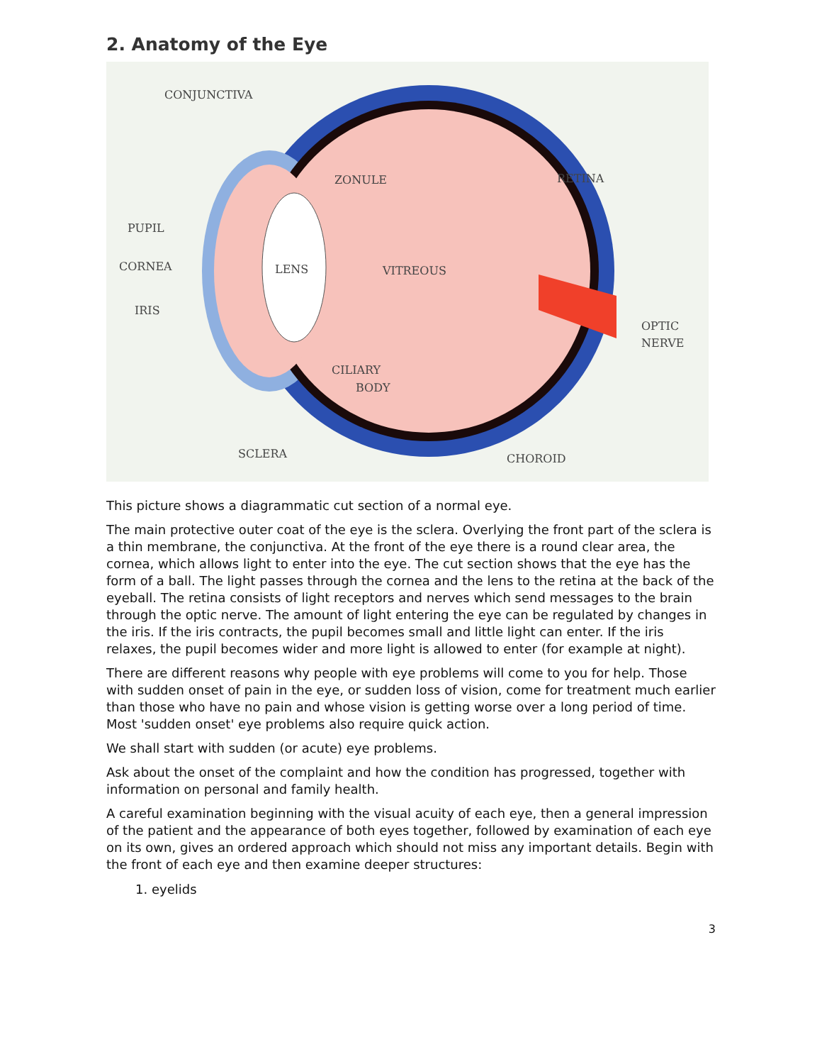2. Anatomy of the Eye
CONJUNCTIVA
ZONULE
RETINA
PUPIL
CORNEA
LENS
VITREOUS
IRIS
OPTIC
NERVE
CILIARY
BODY
SCLERA
CHOROID
This picture shows a diagrammatic cut section of a normal eye.
The main protective outer coat of the eye is the sclera. Overlying the front part of the sclera is a thin membrane, the conjunctiva. At the front of the eye there is a round clear area, the cornea, which allows light to enter into the eye. The cut section shows that the eye has the form of a ball. The light passes through the cornea and the lens to the retina at the back of the eyeball. The retina consists of light receptors and nerves which send messages to the brain through the optic nerve. The amount of light entering the eye can be regulated by changes in the iris. If the iris contracts, the pupil becomes small and little light can enter. If the iris relaxes, the pupil becomes wider and more light is allowed to enter (for example at night).
There are different reasons why people with eye problems will come to you for help. Those with sudden onset of pain in the eye, or sudden loss of vision, come for treatment much earlier than those who have no pain and whose vision is getting worse over a long period of time. Most 'sudden onset' eye problems also require quick action.
We shall start with sudden (or acute) eye problems.
Ask about the onset of the complaint and how the condition has progressed, together with information on personal and family health.
A careful examination beginning with the visual acuity of each eye, then a general impression of the patient and the appearance of both eyes together, followed by examination of each eye on its own, gives an ordered approach which should not miss any important details. Begin with the front of each eye and then examine deeper structures:
1. eyelids
3